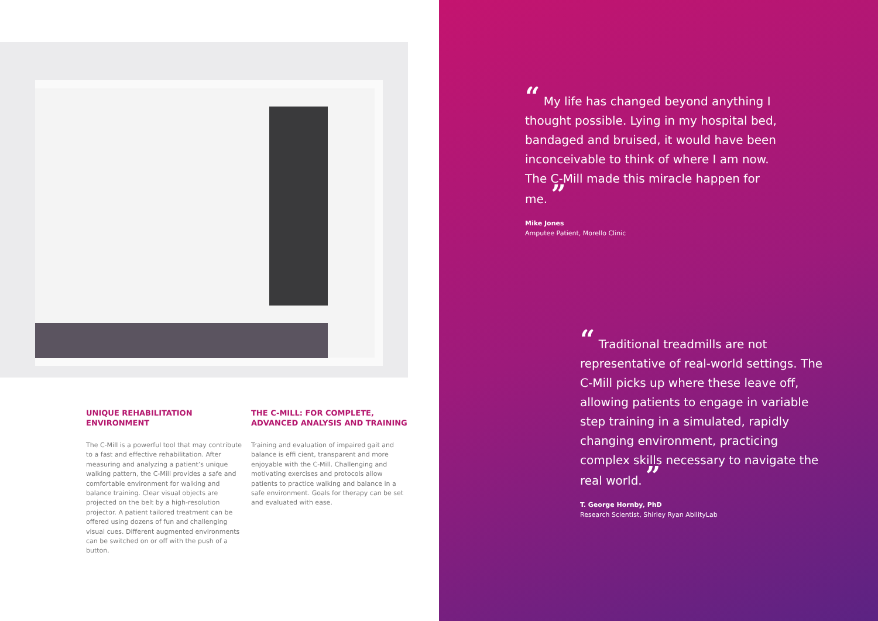UNIQUE REHABILITATION ENVIRONMENT
The C-Mill is a powerful tool that may contribute to a fast and effective rehabilitation. After measuring and analyzing a patient’s unique walking pattern, the C-Mill provides a safe and comfortable environment for walking and balance training. Clear visual objects are projected on the belt by a high-resolution projector. A patient tailored treatment can be offered using dozens of fun and challenging visual cues. Different augmented environments can be switched on or off with the push of a button.
THE C-MILL: FOR COMPLETE, ADVANCED ANALYSIS AND TRAINING
Training and evaluation of impaired gait and balance is effi cient, transparent and more enjoyable with the C-Mill. Challenging and motivating exercises and protocols allow patients to practice walking and balance in a safe environment. Goals for therapy can be set and evaluated with ease.
“ My life has changed beyond anything I thought possible. Lying in my hospital bed, bandaged and bruised, it would have been inconceivable to think of where I am now. The C-Mill made this miracle happen for me. ”
Mike Jones
Amputee Patient, Morello Clinic
“ Traditional treadmills are not representative of real-world settings. The C-Mill picks up where these leave off, allowing patients to engage in variable step training in a simulated, rapidly changing environment, practicing complex skills necessary to navigate the real world. ”
T. George Hornby, PhD
Research Scientist, Shirley Ryan AbilityLab